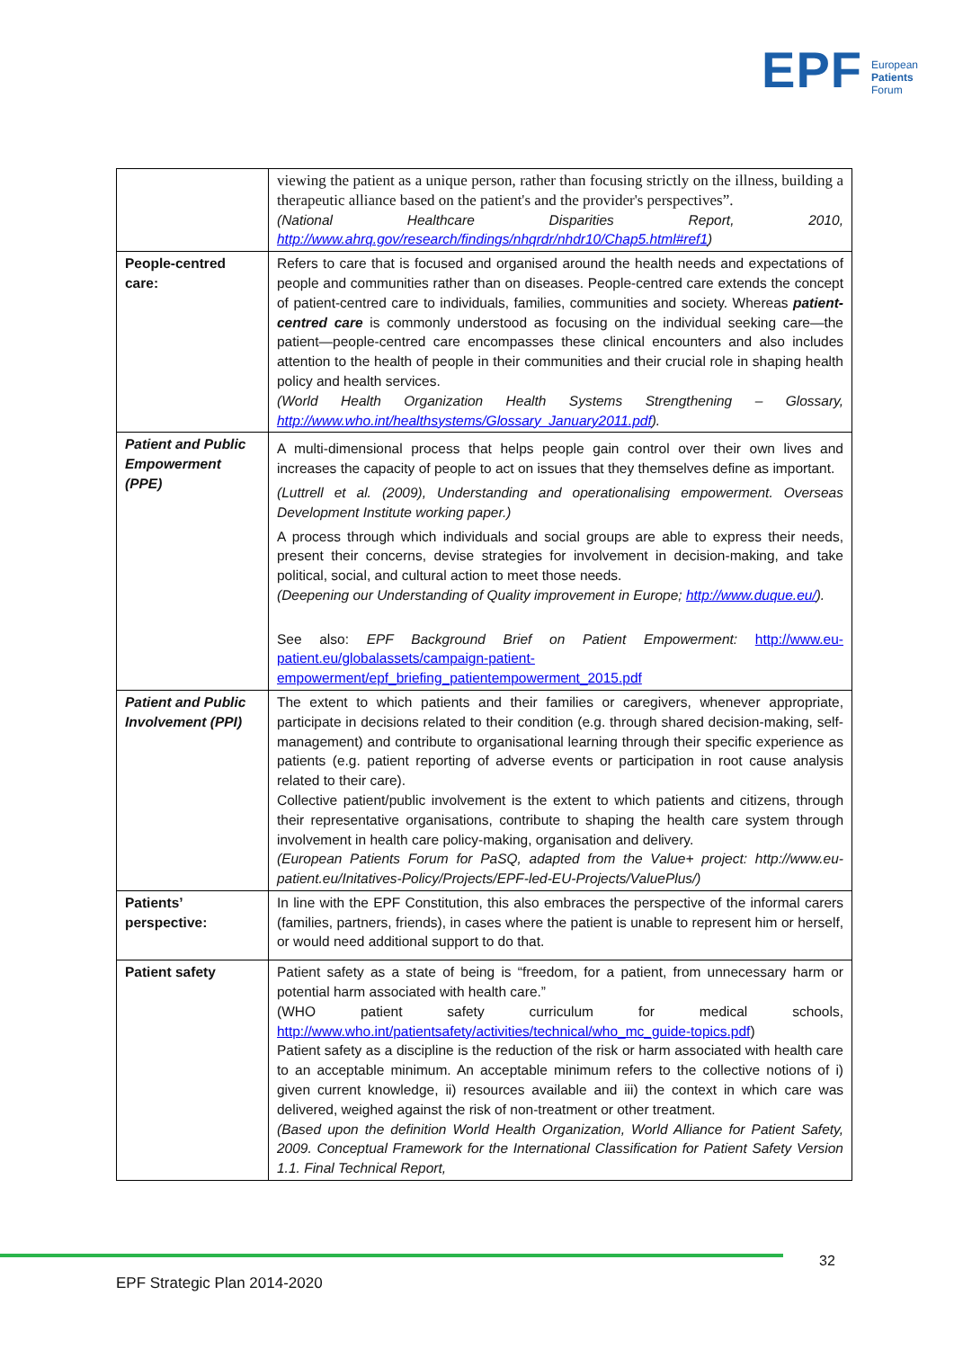EPF European
Patients
Forum
| | viewing the patient as a unique person, rather than focusing strictly on the illness, building a therapeutic alliance based on the patient's and the provider's perspectives”. (National Healthcare Disparities Report, 2010, http://www.ahrq.gov/research/findings/nhqrdr/nhdr10/Chap5.html#ref1 ) |
| People-centred care: | Refers to care that is focused and organised around the health needs and expectations of people and communities rather than on diseases. People-centred care extends the concept of patient-centred care to individuals, families, communities and society. Whereas patient-centred care is commonly understood as focusing on the individual seeking care—the patient—people-centred care encompasses these clinical encounters and also includes attention to the health of people in their communities and their crucial role in shaping health policy and health services. (World Health Organization Health Systems Strengthening – Glossary, http://www.who.int/healthsystems/Glossary_January2011.pdf ). |
| Patient and Public Empowerment (PPE) | A multi-dimensional process that helps people gain control over their own lives and increases the capacity of people to act on issues that they themselves define as important. (Luttrell et al. (2009), Understanding and operationalising empowerment. Overseas Development Institute working paper.) A process through which individuals and social groups are able to express their needs, present their concerns, devise strategies for involvement in decision-making, and take political, social, and cultural action to meet those needs. (Deepening our Understanding of Quality improvement in Europe; http://www.duque.eu/ ). See also: EPF Background Brief on Patient Empowerment: http://www.eu-patient.eu/globalassets/campaign-patient-empowerment/epf_briefing_patientempowerment_2015.pdf |
| Patient and Public Involvement (PPI) | The extent to which patients and their families or caregivers, whenever appropriate, participate in decisions related to their condition (e.g. through shared decision-making, self-management) and contribute to organisational learning through their specific experience as patients (e.g. patient reporting of adverse events or participation in root cause analysis related to their care). Collective patient/public involvement is the extent to which patients and citizens, through their representative organisations, contribute to shaping the health care system through involvement in health care policy-making, organisation and delivery. (European Patients Forum for PaSQ, adapted from the Value+ project: http://www.eu-patient.eu/Initatives-Policy/Projects/EPF-led-EU-Projects/ValuePlus/) |
| Patients’ perspective: | In line with the EPF Constitution, this also embraces the perspective of the informal carers (families, partners, friends), in cases where the patient is unable to represent him or herself, or would need additional support to do that. |
| Patient safety | Patient safety as a state of being is “freedom, for a patient, from unnecessary harm or potential harm associated with health care.” (WHO patient safety curriculum for medical schools, http://www.who.int/patientsafety/activities/technical/who_mc_guide-topics.pdf ) Patient safety as a discipline is the reduction of the risk or harm associated with health care to an acceptable minimum. An acceptable minimum refers to the collective notions of i) given current knowledge, ii) resources available and iii) the context in which care was delivered, weighed against the risk of non-treatment or other treatment. (Based upon the definition World Health Organization, World Alliance for Patient Safety, 2009. Conceptual Framework for the International Classification for Patient Safety Version 1.1. Final Technical Report, |
32
EPF Strategic Plan 2014-2020